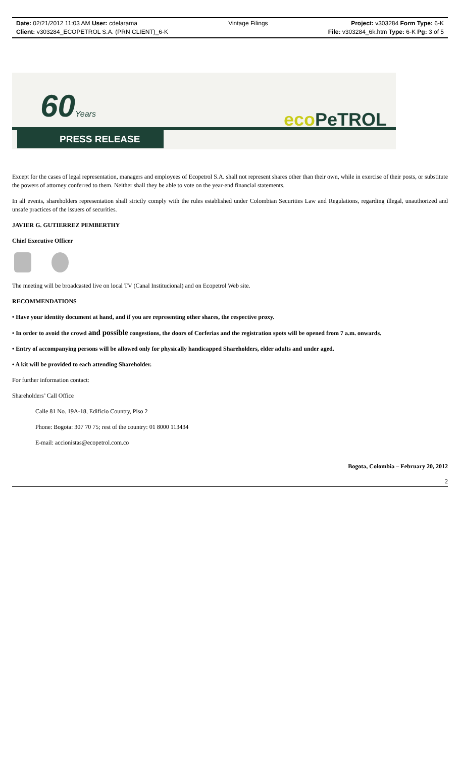Date: 02/21/2012 11:03 AM User: cdelarama
Client: v303284_ECOPETROL S.A. (PRN CLIENT)_6-K
Vintage Filings Project: v303284 Form Type: 6-K
File: v303284_6k.htm Type: 6-K Pg: 3 of 5
60Years eco PeTROL
PRESS RELEASE
Except for the cases of legal representation, managers and employees of Ecopetrol S.A. shall not represent shares other than their own, while in exercise of their posts, or substitute the powers of attorney conferred to them. Neither shall they be able to vote on the year-end financial statements.
In all events, shareholders representation shall strictly comply with the rules established under Colombian Securities Law and Regulations, regarding illegal, unauthorized and unsafe practices of the issuers of securities.
JAVIER G. GUTIERREZ PEMBERTHY
Chief Executive Officer
The meeting will be broadcasted live on local TV (Canal Institucional) and on Ecopetrol Web site.
RECOMMENDATIONS
• Have your identity document at hand, and if you are representing other shares, the respective proxy.
• In order to avoid the crowd and possible congestions, the doors of Corferias and the registration spots will be opened from 7 a.m. onwards.
• Entry of accompanying persons will be allowed only for physically handicapped Shareholders, elder adults and under aged.
• A kit will be provided to each attending Shareholder.
For further information contact:
Shareholders’ Call Office
Calle 81 No. 19A-18, Edificio Country, Piso 2
Phone: Bogota: 307 70 75; rest of the country: 01 8000 113434
E-mail: accionistas@ecopetrol.com.co
Bogota, Colombia – February 20, 2012
2